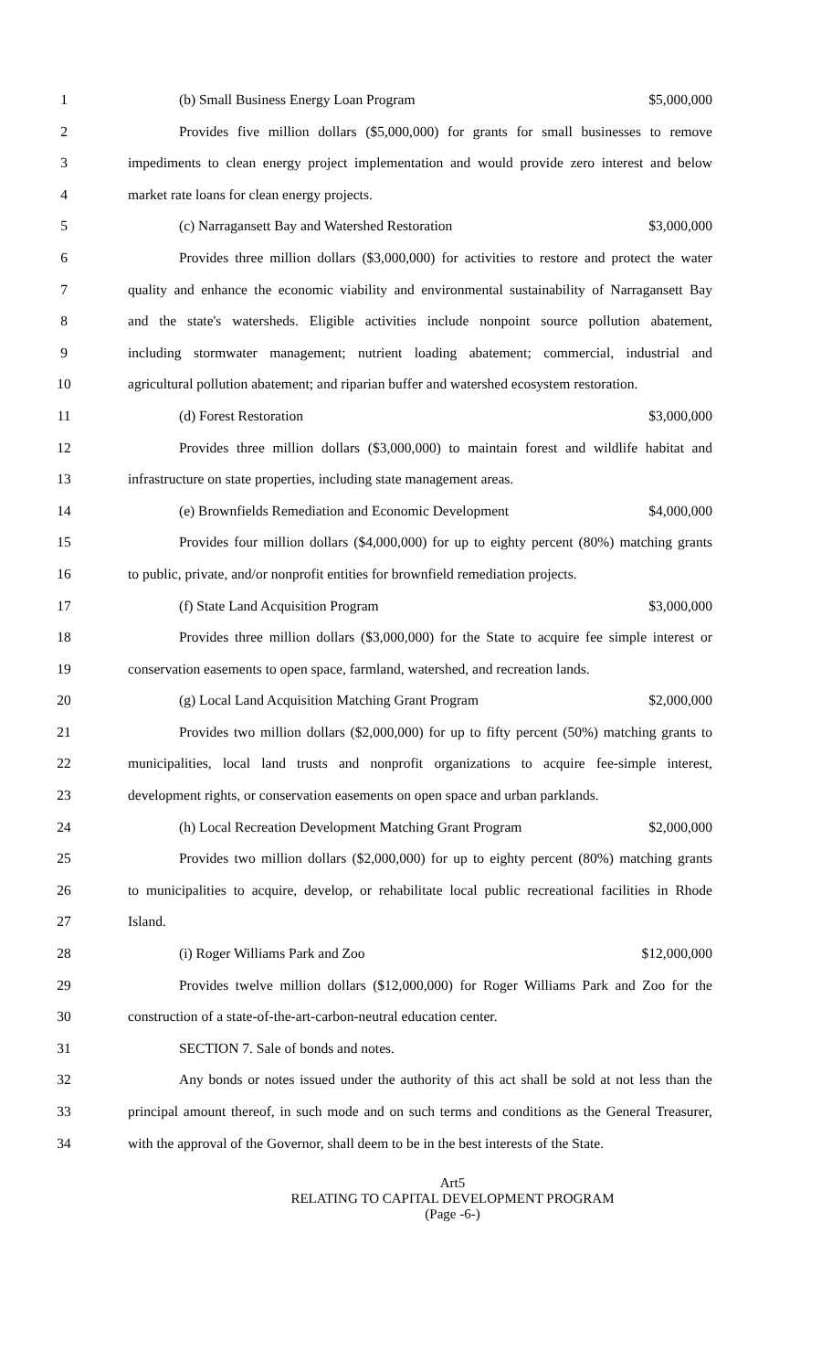1 (b) Small Business Energy Loan Program $5,000,000
2 Provides five million dollars ($5,000,000) for grants for small businesses to remove
3 impediments to clean energy project implementation and would provide zero interest and below
4 market rate loans for clean energy projects.
5 (c) Narragansett Bay and Watershed Restoration $3,000,000
6 Provides three million dollars ($3,000,000) for activities to restore and protect the water
7 quality and enhance the economic viability and environmental sustainability of Narragansett Bay
8 and the state's watersheds. Eligible activities include nonpoint source pollution abatement,
9 including stormwater management; nutrient loading abatement; commercial, industrial and
10 agricultural pollution abatement; and riparian buffer and watershed ecosystem restoration.
11 (d) Forest Restoration $3,000,000
12 Provides three million dollars ($3,000,000) to maintain forest and wildlife habitat and
13 infrastructure on state properties, including state management areas.
14 (e) Brownfields Remediation and Economic Development $4,000,000
15 Provides four million dollars ($4,000,000) for up to eighty percent (80%) matching grants
16 to public, private, and/or nonprofit entities for brownfield remediation projects.
17 (f) State Land Acquisition Program $3,000,000
18 Provides three million dollars ($3,000,000) for the State to acquire fee simple interest or
19 conservation easements to open space, farmland, watershed, and recreation lands.
20 (g) Local Land Acquisition Matching Grant Program $2,000,000
21 Provides two million dollars ($2,000,000) for up to fifty percent (50%) matching grants to
22 municipalities, local land trusts and nonprofit organizations to acquire fee-simple interest,
23 development rights, or conservation easements on open space and urban parklands.
24 (h) Local Recreation Development Matching Grant Program $2,000,000
25 Provides two million dollars ($2,000,000) for up to eighty percent (80%) matching grants
26 to municipalities to acquire, develop, or rehabilitate local public recreational facilities in Rhode
27 Island.
28 (i) Roger Williams Park and Zoo $12,000,000
29 Provides twelve million dollars ($12,000,000) for Roger Williams Park and Zoo for the
30 construction of a state-of-the-art-carbon-neutral education center.
31 SECTION 7. Sale of bonds and notes.
32 Any bonds or notes issued under the authority of this act shall be sold at not less than the
33 principal amount thereof, in such mode and on such terms and conditions as the General Treasurer,
34 with the approval of the Governor, shall deem to be in the best interests of the State.
Art5
RELATING TO CAPITAL DEVELOPMENT PROGRAM
(Page -6-)